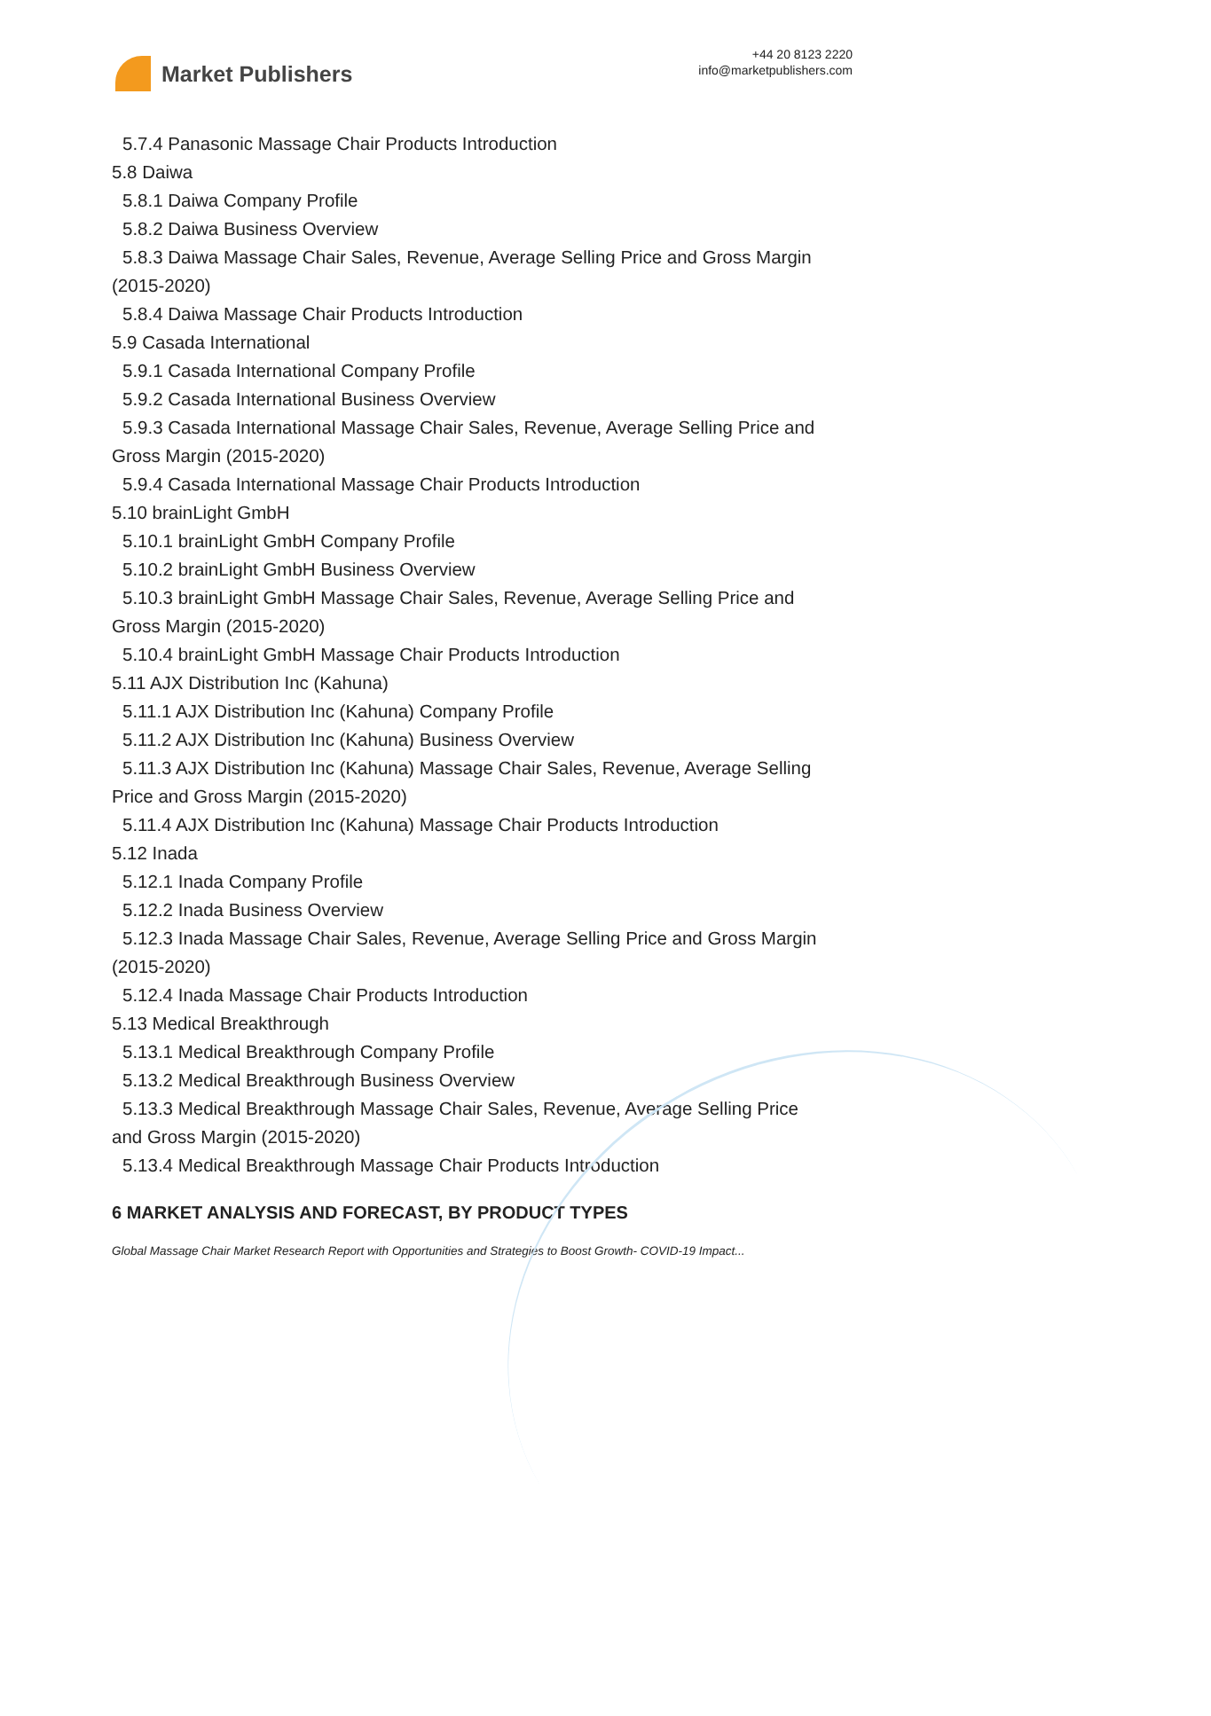Market Publishers
+44 20 8123 2220
info@marketpublishers.com
5.7.4 Panasonic Massage Chair Products Introduction
5.8 Daiwa
5.8.1 Daiwa Company Profile
5.8.2 Daiwa Business Overview
5.8.3 Daiwa Massage Chair Sales, Revenue, Average Selling Price and Gross Margin
(2015-2020)
5.8.4 Daiwa Massage Chair Products Introduction
5.9 Casada International
5.9.1 Casada International Company Profile
5.9.2 Casada International Business Overview
5.9.3 Casada International Massage Chair Sales, Revenue, Average Selling Price and
Gross Margin (2015-2020)
5.9.4 Casada International Massage Chair Products Introduction
5.10 brainLight GmbH
5.10.1 brainLight GmbH Company Profile
5.10.2 brainLight GmbH Business Overview
5.10.3 brainLight GmbH Massage Chair Sales, Revenue, Average Selling Price and
Gross Margin (2015-2020)
5.10.4 brainLight GmbH Massage Chair Products Introduction
5.11 AJX Distribution Inc (Kahuna)
5.11.1 AJX Distribution Inc (Kahuna) Company Profile
5.11.2 AJX Distribution Inc (Kahuna) Business Overview
5.11.3 AJX Distribution Inc (Kahuna) Massage Chair Sales, Revenue, Average Selling
Price and Gross Margin (2015-2020)
5.11.4 AJX Distribution Inc (Kahuna) Massage Chair Products Introduction
5.12 Inada
5.12.1 Inada Company Profile
5.12.2 Inada Business Overview
5.12.3 Inada Massage Chair Sales, Revenue, Average Selling Price and Gross Margin
(2015-2020)
5.12.4 Inada Massage Chair Products Introduction
5.13 Medical Breakthrough
5.13.1 Medical Breakthrough Company Profile
5.13.2 Medical Breakthrough Business Overview
5.13.3 Medical Breakthrough Massage Chair Sales, Revenue, Average Selling Price
and Gross Margin (2015-2020)
5.13.4 Medical Breakthrough Massage Chair Products Introduction
6 MARKET ANALYSIS AND FORECAST, BY PRODUCT TYPES
Global Massage Chair Market Research Report with Opportunities and Strategies to Boost Growth- COVID-19 Impact...